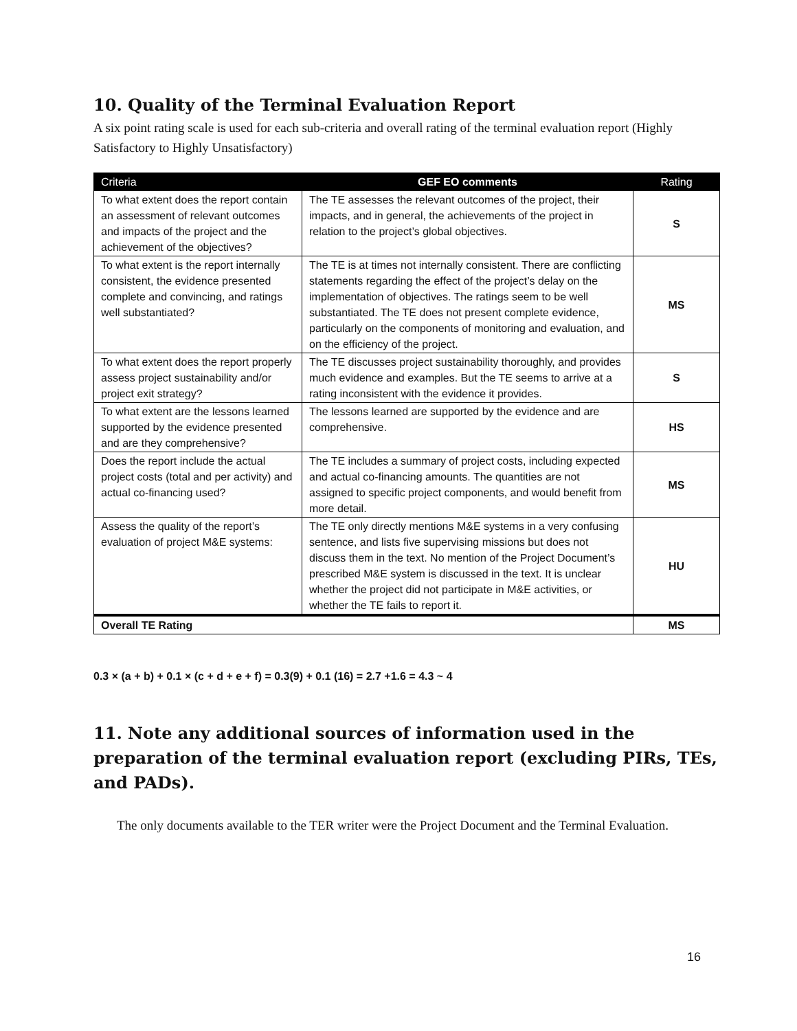10. Quality of the Terminal Evaluation Report
A six point rating scale is used for each sub-criteria and overall rating of the terminal evaluation report (Highly Satisfactory to Highly Unsatisfactory)
| Criteria | GEF EO comments | Rating |
| --- | --- | --- |
| To what extent does the report contain an assessment of relevant outcomes and impacts of the project and the achievement of the objectives? | The TE assesses the relevant outcomes of the project, their impacts, and in general, the achievements of the project in relation to the project’s global objectives. | S |
| To what extent is the report internally consistent, the evidence presented complete and convincing, and ratings well substantiated? | The TE is at times not internally consistent. There are conflicting statements regarding the effect of the project’s delay on the implementation of objectives. The ratings seem to be well substantiated. The TE does not present complete evidence, particularly on the components of monitoring and evaluation, and on the efficiency of the project. | MS |
| To what extent does the report properly assess project sustainability and/or project exit strategy? | The TE discusses project sustainability thoroughly, and provides much evidence and examples. But the TE seems to arrive at a rating inconsistent with the evidence it provides. | S |
| To what extent are the lessons learned supported by the evidence presented and are they comprehensive? | The lessons learned are supported by the evidence and are comprehensive. | HS |
| Does the report include the actual project costs (total and per activity) and actual co-financing used? | The TE includes a summary of project costs, including expected and actual co-financing amounts. The quantities are not assigned to specific project components, and would benefit from more detail. | MS |
| Assess the quality of the report’s evaluation of project M&E systems: | The TE only directly mentions M&E systems in a very confusing sentence, and lists five supervising missions but does not discuss them in the text. No mention of the Project Document’s prescribed M&E system is discussed in the text. It is unclear whether the project did not participate in M&E activities, or whether the TE fails to report it. | HU |
| Overall TE Rating | | MS |
0.3 × (a + b) + 0.1 × (c + d + e + f) = 0.3(9) + 0.1 (16) = 2.7 +1.6 = 4.3 ~ 4
11. Note any additional sources of information used in the preparation of the terminal evaluation report (excluding PIRs, TEs, and PADs).
The only documents available to the TER writer were the Project Document and the Terminal Evaluation.
16